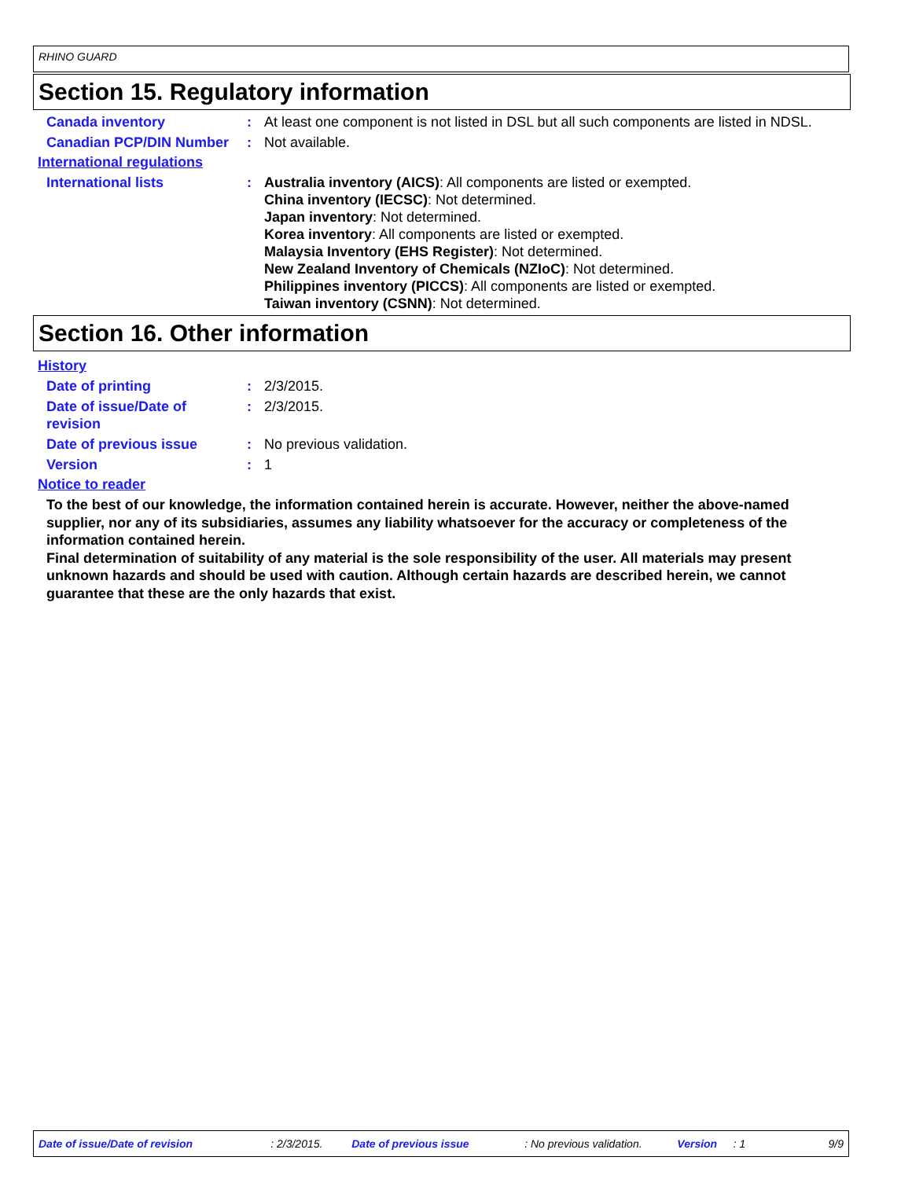RHINO GUARD
Section 15. Regulatory information
Canada inventory : At least one component is not listed in DSL but all such components are listed in NDSL.
Canadian PCP/DIN Number : Not available.
International regulations
International lists : Australia inventory (AICS): All components are listed or exempted.
China inventory (IECSC): Not determined.
Japan inventory: Not determined.
Korea inventory: All components are listed or exempted.
Malaysia Inventory (EHS Register): Not determined.
New Zealand Inventory of Chemicals (NZIoC): Not determined.
Philippines inventory (PICCS): All components are listed or exempted.
Taiwan inventory (CSNN): Not determined.
Section 16. Other information
History
Date of printing : 2/3/2015.
Date of issue/Date of
revision
: 2/3/2015.
Date of previous issue : No previous validation.
Version : 1
Notice to reader
To the best of our knowledge, the information contained herein is accurate. However, neither the above-named supplier, nor any of its subsidiaries, assumes any liability whatsoever for the accuracy or completeness of the information contained herein.
Final determination of suitability of any material is the sole responsibility of the user. All materials may present unknown hazards and should be used with caution. Although certain hazards are described herein, we cannot guarantee that these are the only hazards that exist.
Date of issue/Date of revision: 2/3/2015. Date of previous issue: No previous validation. Version: 1 9/9